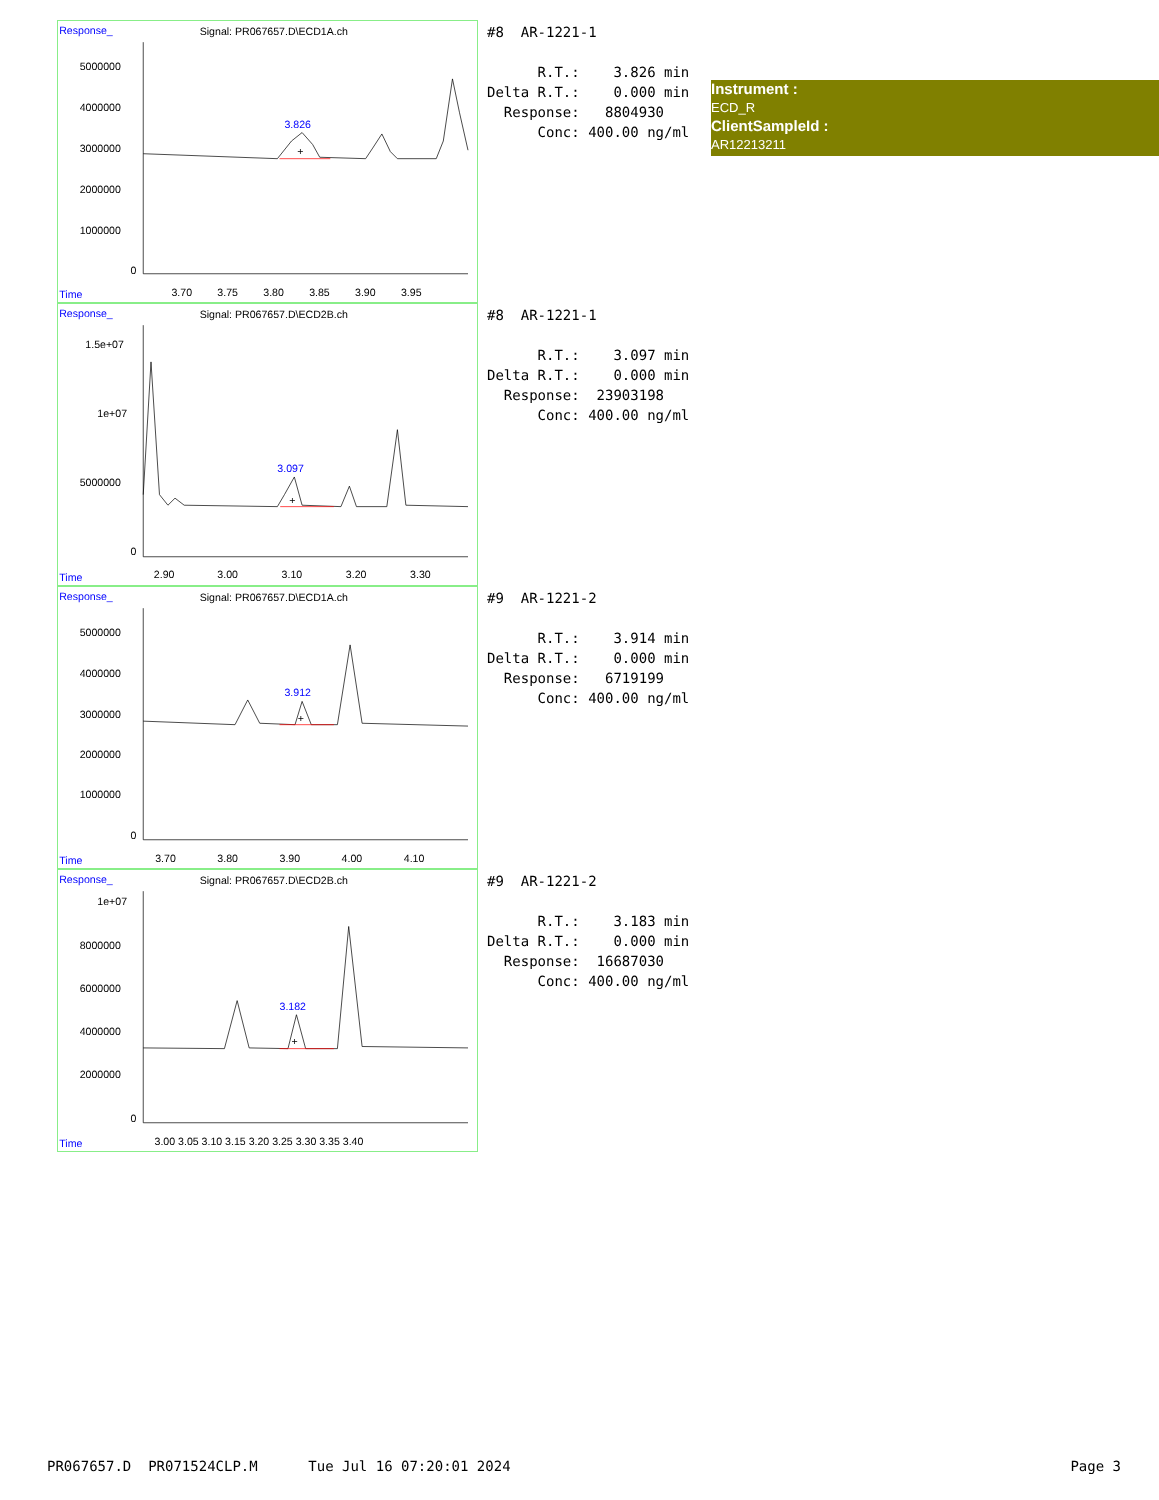Response_
Signal: PR067657.D\ECD1A.ch
5000000
4000000
3000000
2000000
1000000
0
3.70
3.75
3.80
3.85
3.90
3.95
Time
3.826
+
#8 AR-1221-1 R.T.: 3.826 min Delta R.T.: 0.000 min Response: 8804930 Conc: 400.00 ng/ml
Instrument :
ECD_R
ClientSampleId :
AR12213211
Response_
Signal: PR067657.D\ECD2B.ch
1.5e+07
1e+07
5000000
0
2.90
3.00
3.10
3.20
3.30
Time
3.097
+
#8 AR-1221-1 R.T.: 3.097 min Delta R.T.: 0.000 min Response: 23903198 Conc: 400.00 ng/ml
Response_
Signal: PR067657.D\ECD1A.ch
5000000
4000000
3000000
2000000
1000000
0
3.70
3.80
3.90
4.00
4.10
Time
3.912
+
#9 AR-1221-2 R.T.: 3.914 min Delta R.T.: 0.000 min Response: 6719199 Conc: 400.00 ng/ml
Response_
Signal: PR067657.D\ECD2B.ch
1e+07
8000000
6000000
4000000
2000000
0
3.00 3.05 3.10 3.15 3.20 3.25 3.30 3.35 3.40
Time
3.182
+
#9 AR-1221-2 R.T.: 3.183 min Delta R.T.: 0.000 min Response: 16687030 Conc: 400.00 ng/ml
PR067657.D PR071524CLP.M Tue Jul 16 07:20:01 2024 Page 3